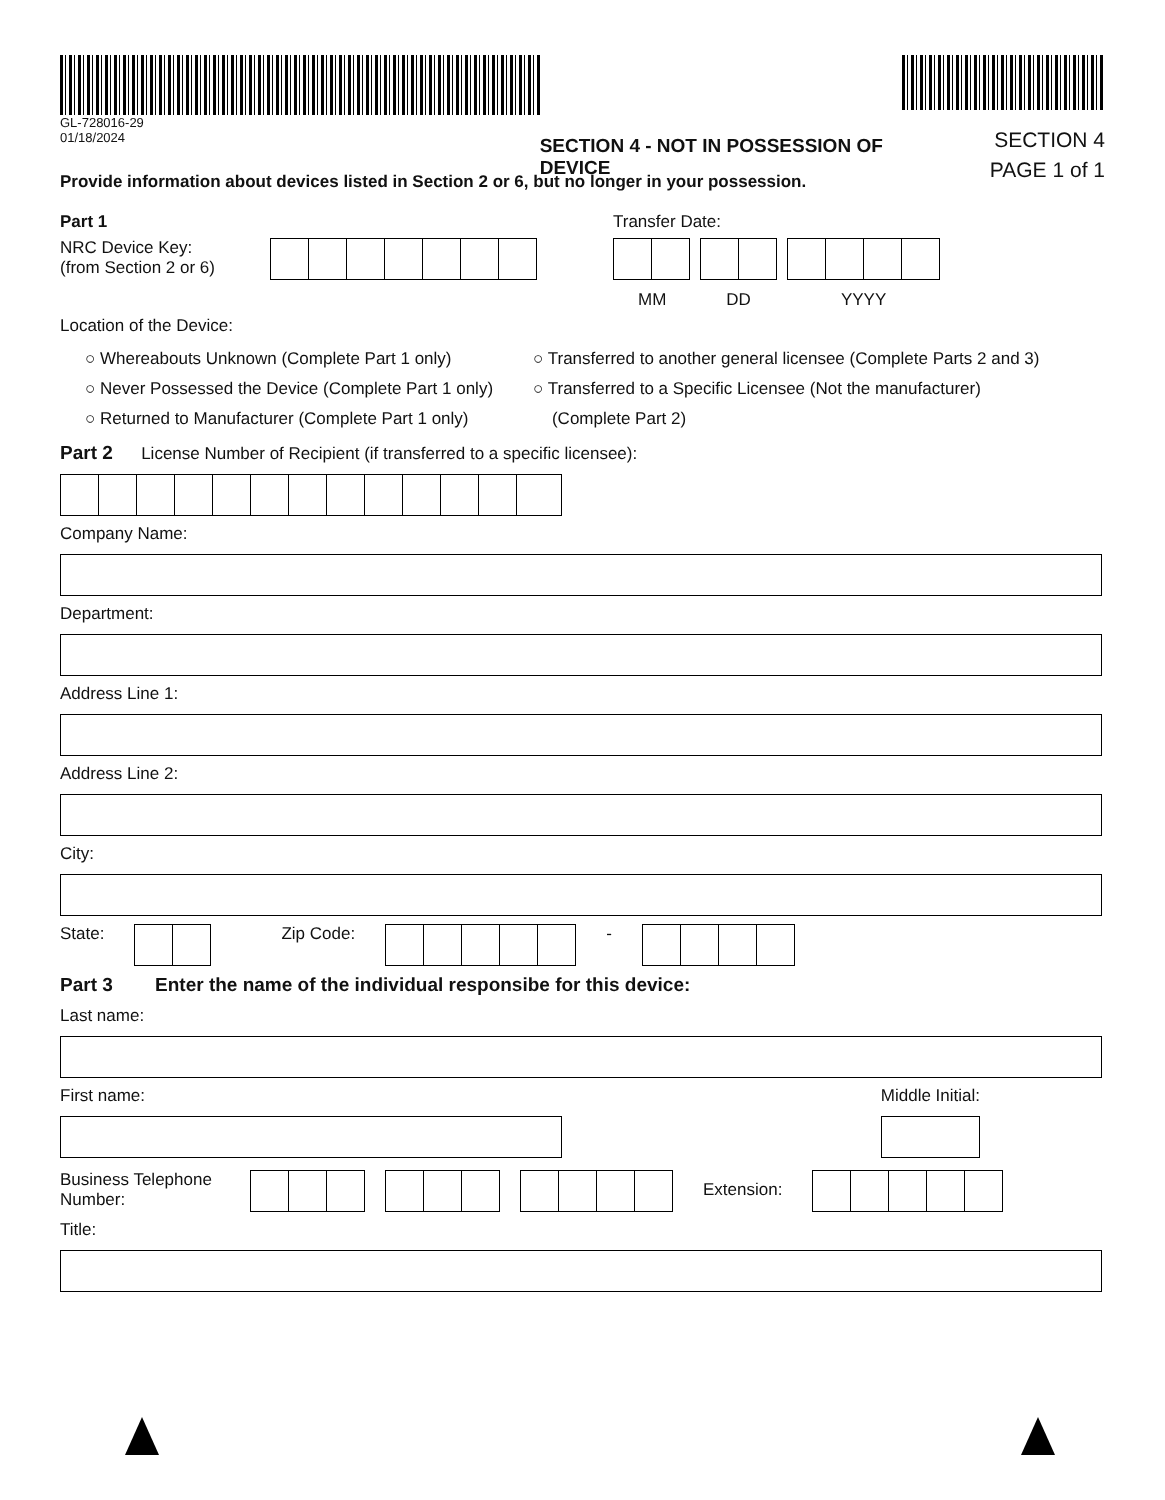GL-728016-29
01/18/2024
SECTION 4 - NOT IN POSSESSION OF DEVICE
SECTION 4
PAGE 1 of 1
Provide information about devices listed in Section 2 or 6, but no longer in your possession.
Part 1
NRC Device Key:
(from Section 2 or 6)
Transfer Date:
MM DD YYYY
Location of the Device:
○ Whereabouts Unknown (Complete Part 1 only)
○ Never Possessed the Device (Complete Part 1 only)
○ Returned to Manufacturer (Complete Part 1 only)
○ Transferred to another general licensee (Complete Parts 2 and 3)
○ Transferred to a Specific Licensee (Not the manufacturer)
(Complete Part 2)
Part 2 License Number of Recipient (if transferred to a specific licensee):
Company Name:
Department:
Address Line 1:
Address Line 2:
City:
State: Zip Code: -
Part 3 Enter the name of the individual responsibe for this device:
Last name:
First name: Middle Initial:
Business Telephone Number:
Extension:
Title: